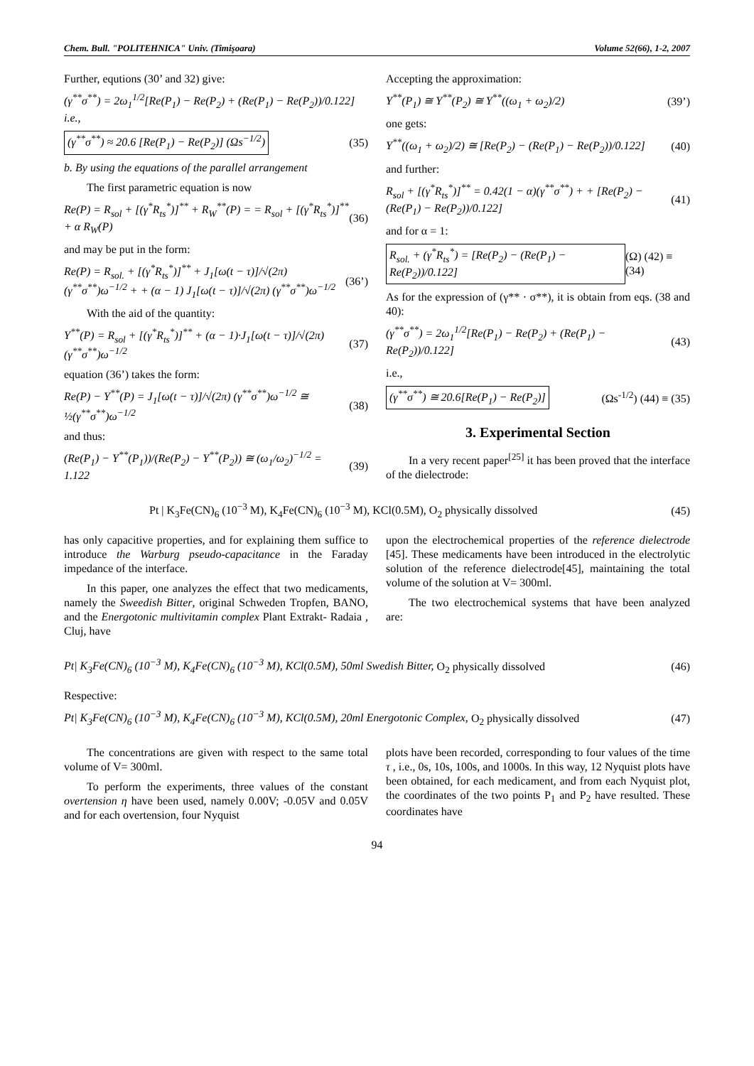Chem. Bull. "POLITEHNICA" Univ. (Timişoara) Volume 52(66), 1-2, 2007
Further, equtions (30’ and 32) give:
(γ<sup>**</sup>σ<sup>**</sup>) = 2ω<sub>1</sub><sup>1/2</sup>[Re(P<sub>1</sub>) − Re(P<sub>2</sub>) + (Re(P<sub>1</sub>) − Re(P<sub>2</sub>))/0.122] i.e.,
(γ<sup>**</sup>σ<sup>**</sup>) ≈ 20.6 [Re(P<sub>1</sub>) − Re(P<sub>2</sub>)] (Ωs<sup>−1/2</sup>) (35)
b. By using the equations of the parallel arrangement
The first parametric equation is now
Re(P) = R<sub>sol</sub> + [(γ<sup>*</sup>R<sub>ts</sub><sup>*</sup>)]<sup>**</sup> + R<sub>W</sub><sup>**</sup>(P) = = R<sub>sol</sub> + [(γ<sup>*</sup>R<sub>ts</sub><sup>*</sup>)]<sup>**</sup> + α R<sub>W</sub>(P) (36)
and may be put in the form:
Re(P) = R<sub>sol.</sub> + [(γ<sup>*</sup>R<sub>ts</sub><sup>*</sup>)]<sup>**</sup> + J<sub>1</sub>[ω(t − τ)]/√(2π) (γ<sup>**</sup>σ<sup>**</sup>)ω<sup>−1/2</sup> + + (α − 1) J<sub>1</sub>[ω(t − τ)]/√(2π) (γ<sup>**</sup>σ<sup>**</sup>)ω<sup>−1/2</sup> (36’)
With the aid of the quantity:
Y<sup>**</sup>(P) = R<sub>sol</sub> + [(γ<sup>*</sup>R<sub>ts</sub><sup>*</sup>)]<sup>**</sup> + (α − 1)·J<sub>1</sub>[ω(t − τ)]/√(2π) (γ<sup>**</sup>σ<sup>**</sup>)ω<sup>−1/2</sup> (37)
equation (36’) takes the form:
Re(P) − Y<sup>**</sup>(P) = J<sub>1</sub>[ω(t − τ)]/√(2π) (γ<sup>**</sup>σ<sup>**</sup>)ω<sup>−1/2</sup> ≅ ½(γ<sup>**</sup>σ<sup>**</sup>)ω<sup>−1/2</sup> (38)
and thus:
(Re(P<sub>1</sub>) − Y<sup>**</sup>(P<sub>1</sub>))/(Re(P<sub>2</sub>) − Y<sup>**</sup>(P<sub>2</sub>)) ≅ (ω<sub>1</sub>/ω<sub>2</sub>)<sup>−1/2</sup> = 1.122 (39)
Accepting the approximation:
Y<sup>**</sup>(P<sub>1</sub>) ≅ Y<sup>**</sup>(P<sub>2</sub>) ≅ Y<sup>**</sup>((ω<sub>1</sub> + ω<sub>2</sub>)/2) (39’)
one gets:
Y<sup>**</sup>((ω<sub>1</sub> + ω<sub>2</sub>)/2) ≅ [Re(P<sub>2</sub>) − (Re(P<sub>1</sub>) − Re(P<sub>2</sub>))/0.122] (40)
and further:
R<sub>sol</sub> + [(γ<sup>*</sup>R<sub>ts</sub><sup>*</sup>)]<sup>**</sup> = 0.42(1 − α)(γ<sup>**</sup>σ<sup>**</sup>) + + [Re(P<sub>2</sub>) − (Re(P<sub>1</sub>) − Re(P<sub>2</sub>))/0.122] (41)
and for α = 1:
R<sub>sol.</sub> + (γ<sup>*</sup>R<sub>ts</sub><sup>*</sup>) = [Re(P<sub>2</sub>) − (Re(P<sub>1</sub>) − Re(P<sub>2</sub>))/0.122] (Ω) (42) ≡ (34)
As for the expression of (γ** · σ**), it is obtain from eqs. (38 and 40):
(γ<sup>**</sup>σ<sup>**</sup>) = 2ω<sub>1</sub><sup>1/2</sup>[Re(P<sub>1</sub>) − Re(P<sub>2</sub>) + (Re(P<sub>1</sub>) − Re(P<sub>2</sub>))/0.122] (43)
i.e.,
(γ<sup>**</sup>σ<sup>**</sup>) ≅ 20.6[Re(P<sub>1</sub>) − Re(P<sub>2</sub>)] (Ωs<sup>-1/2</sup>) (44) ≡ (35)
3. Experimental Section
In a very recent paper<sup>[25]</sup> it has been proved that the interface of the dielectrode:
Pt | K<sub>3</sub>Fe(CN)<sub>6</sub> (10<sup>−3</sup> M), K<sub>4</sub>Fe(CN)<sub>6</sub> (10<sup>−3</sup> M), KCl(0.5M), O<sub>2</sub> physically dissolved (45)
has only capacitive properties, and for explaining them suffice to introduce the Warburg pseudo-capacitance in the Faraday impedance of the interface.
In this paper, one analyzes the effect that two medicaments, namely the Sweedish Bitter, original Schweden Tropfen, BANO, and the Energotonic multivitamin complex Plant Extrakt- Radaia , Cluj, have
upon the electrochemical properties of the reference dielectrode [45]. These medicaments have been introduced in the electrolytic solution of the reference dielectrode[45], maintaining the total volume of the solution at V= 300ml.
The two electrochemical systems that have been analyzed are:
Pt| K<sub>3</sub>Fe(CN)<sub>6</sub> (10<sup>−3</sup> M), K<sub>4</sub>Fe(CN)<sub>6</sub> (10<sup>−3</sup> M), KCl(0.5M), 50ml Swedish Bitter, O<sub>2</sub> physically dissolved (46)
Respective:
Pt| K<sub>3</sub>Fe(CN)<sub>6</sub> (10<sup>−3</sup> M), K<sub>4</sub>Fe(CN)<sub>6</sub> (10<sup>−3</sup> M), KCl(0.5M), 20ml Energotonic Complex, O<sub>2</sub> physically dissolved (47)
The concentrations are given with respect to the same total volume of V= 300ml.
To perform the experiments, three values of the constant overtension η have been used, namely 0.00V; -0.05V and 0.05V and for each overtension, four Nyquist
plots have been recorded, corresponding to four values of the time τ , i.e., 0s, 10s, 100s, and 1000s. In this way, 12 Nyquist plots have been obtained, for each medicament, and from each Nyquist plot, the coordinates of the two points P<sub>1</sub> and P<sub>2</sub> have resulted. These coordinates have
94